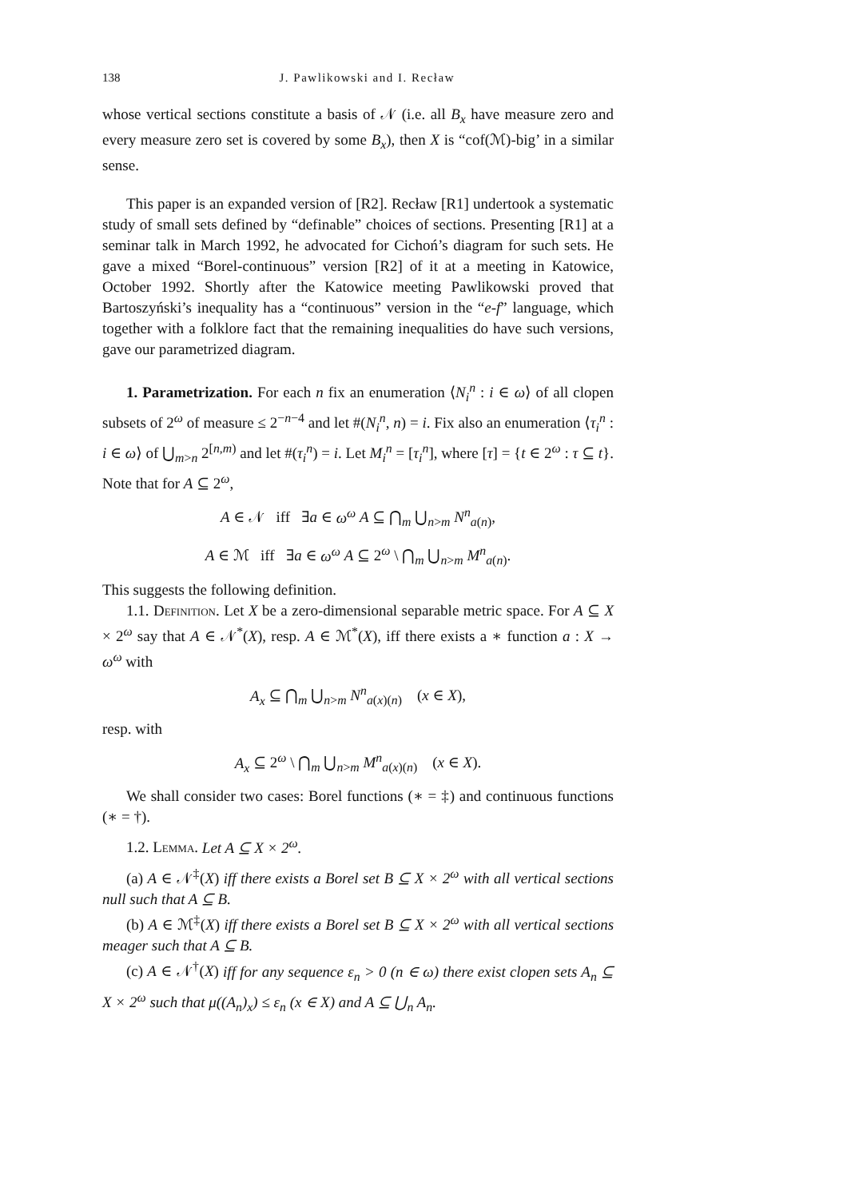138 J. Pawlikowski and I. Recław
whose vertical sections constitute a basis of 𝒩 (i.e. all B<sub>x</sub> have measure zero and every measure zero set is covered by some B<sub>x</sub>), then X is “cof(ℳ)-big’ in a similar sense.
This paper is an expanded version of [R2]. Recław [R1] undertook a systematic study of small sets defined by “definable” choices of sections. Presenting [R1] at a seminar talk in March 1992, he advocated for Cichoń’s diagram for such sets. He gave a mixed “Borel-continuous” version [R2] of it at a meeting in Katowice, October 1992. Shortly after the Katowice meeting Pawlikowski proved that Bartoszyński’s inequality has a “continuous” version in the “e-f” language, which together with a folklore fact that the remaining inequalities do have such versions, gave our parametrized diagram.
1. Parametrization. For each n fix an enumeration ⟨N<sub>i</sub><sup>n</sup> : i ∈ ω⟩ of all clopen subsets of 2<sup>ω</sup> of measure ≤ 2<sup>−n−4</sup> and let #(N<sub>i</sub><sup>n</sup>, n) = i. Fix also an enumeration ⟨τ<sub>i</sub><sup>n</sup> : i ∈ ω⟩ of ⋃<sub>m>n</sub> 2<sup>[n,m)</sup> and let #(τ<sub>i</sub><sup>n</sup>) = i. Let M<sub>i</sub><sup>n</sup> = [τ<sub>i</sub><sup>n</sup>], where [τ] = {t ∈ 2<sup>ω</sup> : τ ⊆ t}. Note that for A ⊆ 2<sup>ω</sup>,
A ∈ 𝒩 iff ∃a ∈ ω<sup>ω</sup> A ⊆ ⋂<sub>m</sub> ⋃<sub>n>m</sub> N<sup>n</sup><sub>a(n)</sub>,
A ∈ ℳ iff ∃a ∈ ω<sup>ω</sup> A ⊆ 2<sup>ω</sup> \ ⋂<sub>m</sub> ⋃<sub>n>m</sub> M<sup>n</sup><sub>a(n)</sub>.
This suggests the following definition.
1.1. Definition. Let X be a zero-dimensional separable metric space. For A ⊆ X × 2<sup>ω</sup> say that A ∈ 𝒩<sup>*</sup>(X), resp. A ∈ ℳ<sup>*</sup>(X), iff there exists a ∗ function a : X → ω<sup>ω</sup> with
A<sub>x</sub> ⊆ ⋂<sub>m</sub> ⋃<sub>n>m</sub> N<sup>n</sup><sub>a(x)(n)</sub> (x ∈ X),
resp. with
A<sub>x</sub> ⊆ 2<sup>ω</sup> \ ⋂<sub>m</sub> ⋃<sub>n>m</sub> M<sup>n</sup><sub>a(x)(n)</sub> (x ∈ X).
We shall consider two cases: Borel functions (∗ = ‡) and continuous functions (∗ = †).
1.2. Lemma. Let A ⊆ X × 2<sup>ω</sup>.
(a) A ∈ 𝒩<sup>‡</sup>(X) iff there exists a Borel set B ⊆ X × 2<sup>ω</sup> with all vertical sections null such that A ⊆ B.
(b) A ∈ ℳ<sup>‡</sup>(X) iff there exists a Borel set B ⊆ X × 2<sup>ω</sup> with all vertical sections meager such that A ⊆ B.
(c) A ∈ 𝒩<sup>†</sup>(X) iff for any sequence ε<sub>n</sub> > 0 (n ∈ ω) there exist clopen sets A<sub>n</sub> ⊆ X × 2<sup>ω</sup> such that μ((A<sub>n</sub>)<sub>x</sub>) ≤ ε<sub>n</sub> (x ∈ X) and A ⊆ ⋃<sub>n</sub> A<sub>n</sub>.